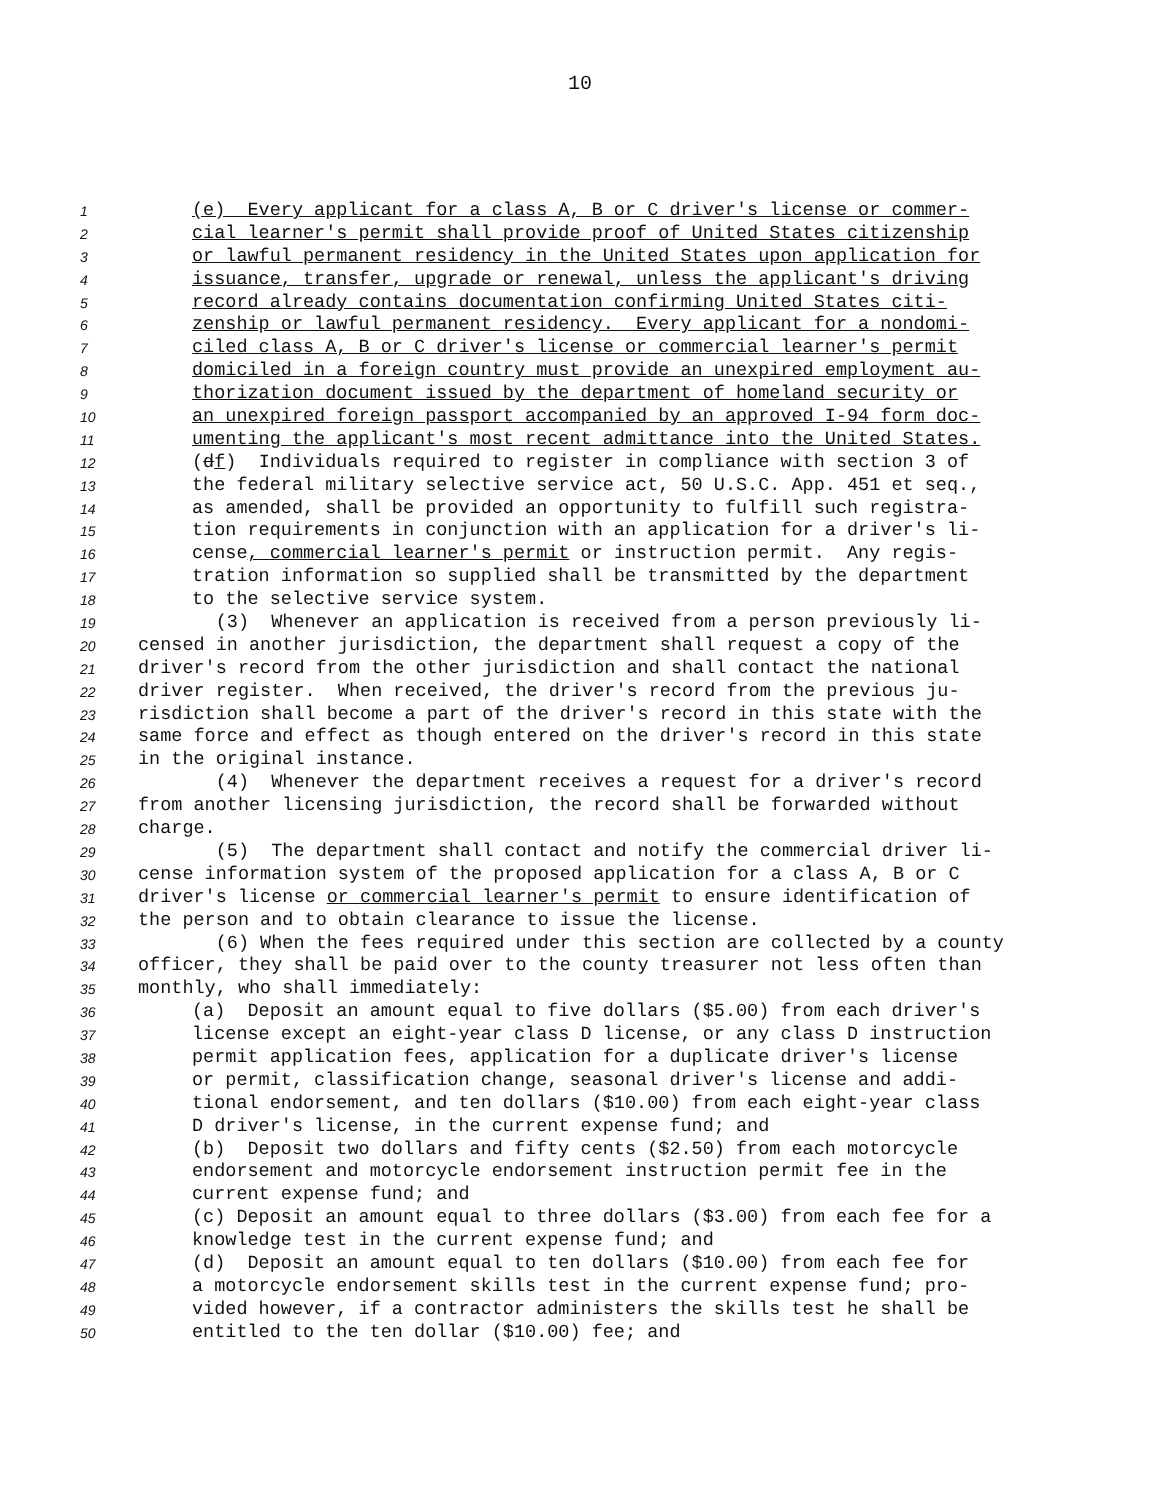10
1 (e) Every applicant for a class A, B or C driver's license or commer-
2 cial learner's permit shall provide proof of United States citizenship
3 or lawful permanent residency in the United States upon application for
4 issuance, transfer, upgrade or renewal, unless the applicant's driving
5 record already contains documentation confirming United States citi-
6 zenship or lawful permanent residency. Every applicant for a nondomi-
7 ciled class A, B or C driver's license or commercial learner's permit
8 domiciled in a foreign country must provide an unexpired employment au-
9 thorization document issued by the department of homeland security or
10 an unexpired foreign passport accompanied by an approved I-94 form doc-
11 umenting the applicant's most recent admittance into the United States.
12 (df) Individuals required to register in compliance with section 3 of
13 the federal military selective service act, 50 U.S.C. App. 451 et seq.,
14 as amended, shall be provided an opportunity to fulfill such registra-
15 tion requirements in conjunction with an application for a driver's li-
16 cense, commercial learner's permit or instruction permit. Any regis-
17 tration information so supplied shall be transmitted by the department
18 to the selective service system.
19 (3) Whenever an application is received from a person previously li-
20 censed in another jurisdiction, the department shall request a copy of the
21 driver's record from the other jurisdiction and shall contact the national
22 driver register. When received, the driver's record from the previous ju-
23 risdiction shall become a part of the driver's record in this state with the
24 same force and effect as though entered on the driver's record in this state
25 in the original instance.
26 (4) Whenever the department receives a request for a driver's record
27 from another licensing jurisdiction, the record shall be forwarded without
28 charge.
29 (5) The department shall contact and notify the commercial driver li-
30 cense information system of the proposed application for a class A, B or C
31 driver's license or commercial learner's permit to ensure identification of
32 the person and to obtain clearance to issue the license.
33 (6) When the fees required under this section are collected by a county
34 officer, they shall be paid over to the county treasurer not less often than
35 monthly, who shall immediately:
36 (a) Deposit an amount equal to five dollars ($5.00) from each driver's
37 license except an eight-year class D license, or any class D instruction
38 permit application fees, application for a duplicate driver's license
39 or permit, classification change, seasonal driver's license and addi-
40 tional endorsement, and ten dollars ($10.00) from each eight-year class
41 D driver's license, in the current expense fund; and
42 (b) Deposit two dollars and fifty cents ($2.50) from each motorcycle
43 endorsement and motorcycle endorsement instruction permit fee in the
44 current expense fund; and
45 (c) Deposit an amount equal to three dollars ($3.00) from each fee for a
46 knowledge test in the current expense fund; and
47 (d) Deposit an amount equal to ten dollars ($10.00) from each fee for
48 a motorcycle endorsement skills test in the current expense fund; pro-
49 vided however, if a contractor administers the skills test he shall be
50 entitled to the ten dollar ($10.00) fee; and